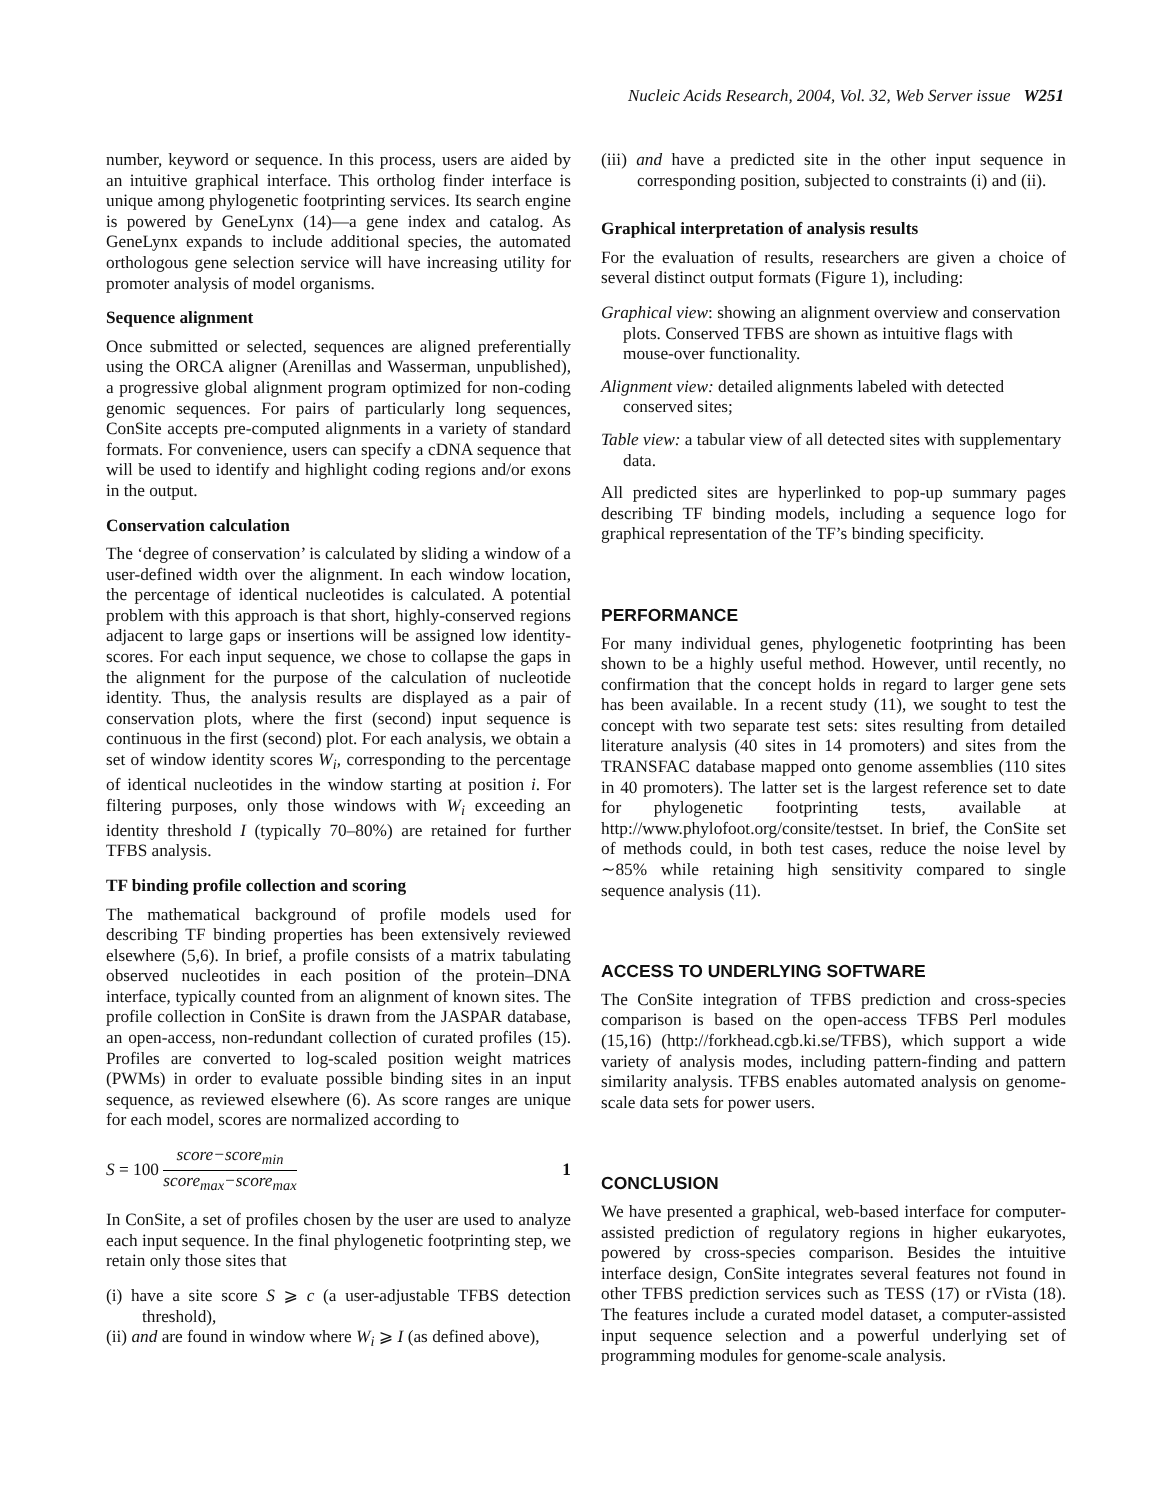Nucleic Acids Research, 2004, Vol. 32, Web Server issue W251
number, keyword or sequence. In this process, users are aided by an intuitive graphical interface. This ortholog finder interface is unique among phylogenetic footprinting services. Its search engine is powered by GeneLynx (14)—a gene index and catalog. As GeneLynx expands to include additional species, the automated orthologous gene selection service will have increasing utility for promoter analysis of model organisms.
Sequence alignment
Once submitted or selected, sequences are aligned preferentially using the ORCA aligner (Arenillas and Wasserman, unpublished), a progressive global alignment program optimized for non-coding genomic sequences. For pairs of particularly long sequences, ConSite accepts pre-computed alignments in a variety of standard formats. For convenience, users can specify a cDNA sequence that will be used to identify and highlight coding regions and/or exons in the output.
Conservation calculation
The ‘degree of conservation’ is calculated by sliding a window of a user-defined width over the alignment. In each window location, the percentage of identical nucleotides is calculated. A potential problem with this approach is that short, highly-conserved regions adjacent to large gaps or insertions will be assigned low identity-scores. For each input sequence, we chose to collapse the gaps in the alignment for the purpose of the calculation of nucleotide identity. Thus, the analysis results are displayed as a pair of conservation plots, where the first (second) input sequence is continuous in the first (second) plot. For each analysis, we obtain a set of window identity scores W<sub>i</sub>, corresponding to the percentage of identical nucleotides in the window starting at position i. For filtering purposes, only those windows with W<sub>i</sub> exceeding an identity threshold I (typically 70–80%) are retained for further TFBS analysis.
TF binding profile collection and scoring
The mathematical background of profile models used for describing TF binding properties has been extensively reviewed elsewhere (5,6). In brief, a profile consists of a matrix tabulating observed nucleotides in each position of the protein–DNA interface, typically counted from an alignment of known sites. The profile collection in ConSite is drawn from the JASPAR database, an open-access, non-redundant collection of curated profiles (15). Profiles are converted to log-scaled position weight matrices (PWMs) in order to evaluate possible binding sites in an input sequence, as reviewed elsewhere (6). As score ranges are unique for each model, scores are normalized according to
S = 100 score−score<sub>min</sub> score<sub>max</sub>−score<sub>max</sub>
1
In ConSite, a set of profiles chosen by the user are used to analyze each input sequence. In the final phylogenetic footprinting step, we retain only those sites that
(i) have a site score S ⩾ c (a user-adjustable TFBS detection threshold),
(ii) and are found in window where W<sub>i</sub> ⩾ I (as defined above),
(iii) and have a predicted site in the other input sequence in corresponding position, subjected to constraints (i) and (ii).
Graphical interpretation of analysis results
For the evaluation of results, researchers are given a choice of several distinct output formats (Figure 1), including:
Graphical view: showing an alignment overview and conservation plots. Conserved TFBS are shown as intuitive flags with mouse-over functionality.
Alignment view: detailed alignments labeled with detected conserved sites;
Table view: a tabular view of all detected sites with supplementary data.
All predicted sites are hyperlinked to pop-up summary pages describing TF binding models, including a sequence logo for graphical representation of the TF’s binding specificity.
PERFORMANCE
For many individual genes, phylogenetic footprinting has been shown to be a highly useful method. However, until recently, no confirmation that the concept holds in regard to larger gene sets has been available. In a recent study (11), we sought to test the concept with two separate test sets: sites resulting from detailed literature analysis (40 sites in 14 promoters) and sites from the TRANSFAC database mapped onto genome assemblies (110 sites in 40 promoters). The latter set is the largest reference set to date for phylogenetic footprinting tests, available at http://www.phylofoot.org/consite/testset. In brief, the ConSite set of methods could, in both test cases, reduce the noise level by ∼85% while retaining high sensitivity compared to single sequence analysis (11).
ACCESS TO UNDERLYING SOFTWARE
The ConSite integration of TFBS prediction and cross-species comparison is based on the open-access TFBS Perl modules (15,16) (http://forkhead.cgb.ki.se/TFBS), which support a wide variety of analysis modes, including pattern-finding and pattern similarity analysis. TFBS enables automated analysis on genome-scale data sets for power users.
CONCLUSION
We have presented a graphical, web-based interface for computer-assisted prediction of regulatory regions in higher eukaryotes, powered by cross-species comparison. Besides the intuitive interface design, ConSite integrates several features not found in other TFBS prediction services such as TESS (17) or rVista (18). The features include a curated model dataset, a computer-assisted input sequence selection and a powerful underlying set of programming modules for genome-scale analysis.